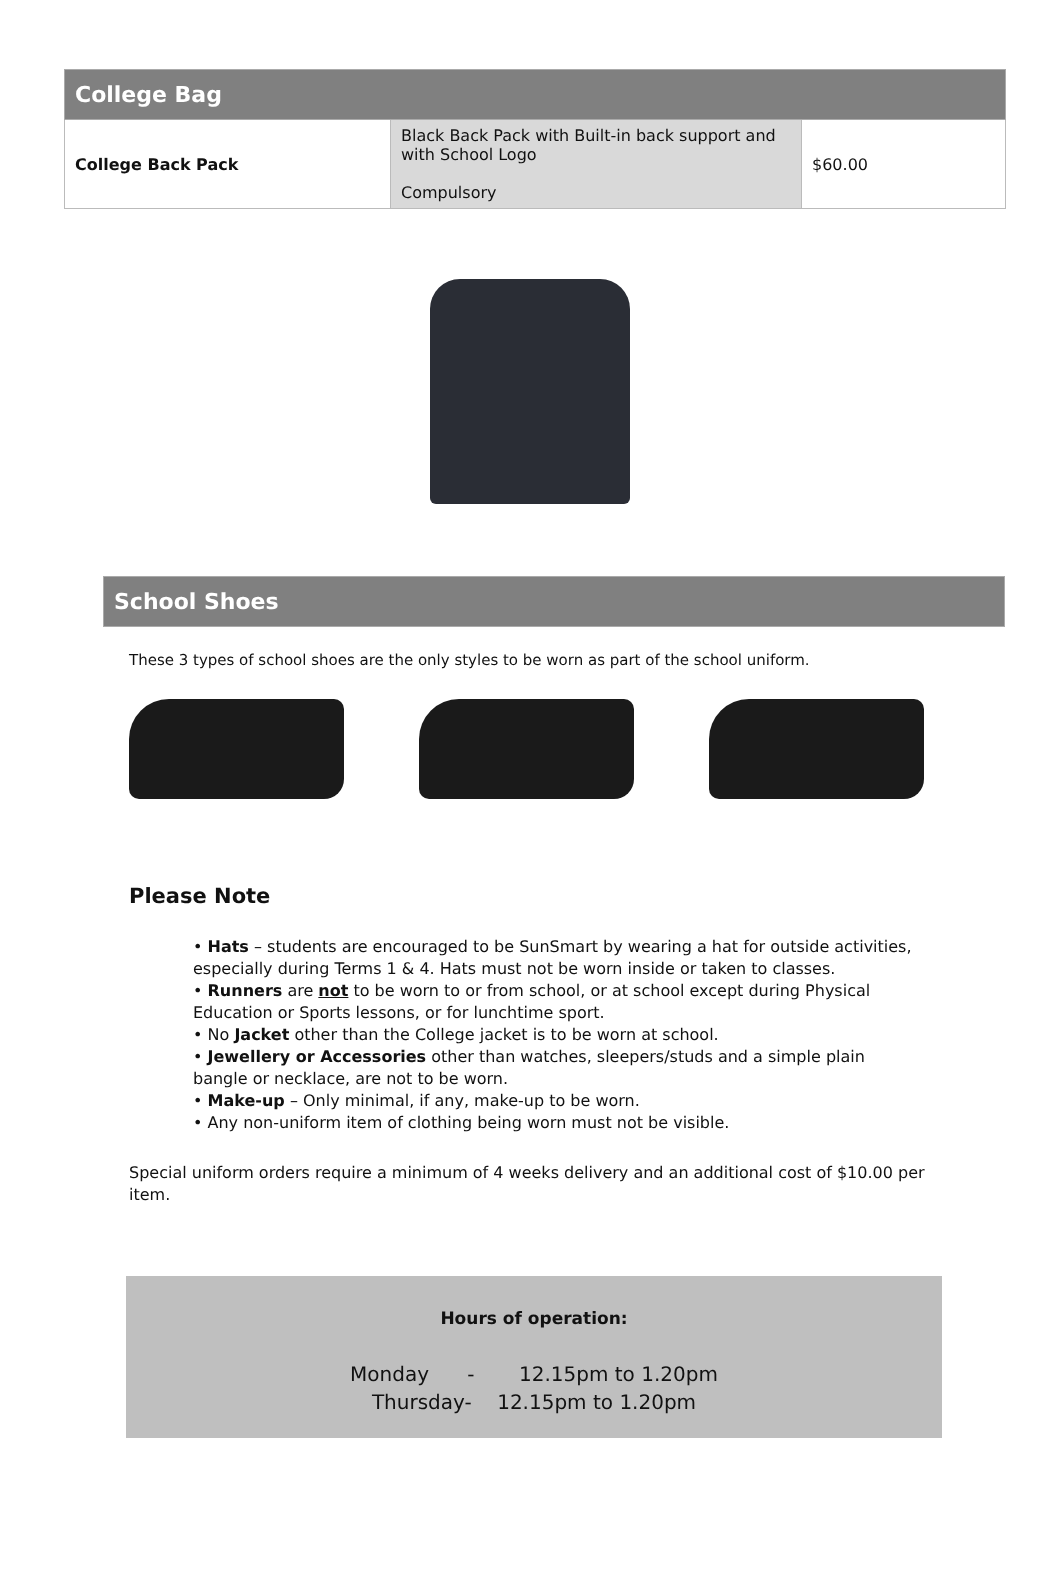| College Bag | | |
| --- | --- | --- |
| College Back Pack | Black Back Pack with Built-in back support and with School Logo Compulsory | $60.00 |
School Shoes
These 3 types of school shoes are the only styles to be worn as part of the school uniform.
Please Note
• Hats – students are encouraged to be SunSmart by wearing a hat for outside activities, especially during Terms 1 & 4. Hats must not be worn inside or taken to classes.
• Runners are not to be worn to or from school, or at school except during Physical Education or Sports lessons, or for lunchtime sport.
• No Jacket other than the College jacket is to be worn at school.
• Jewellery or Accessories other than watches, sleepers/studs and a simple plain bangle or necklace, are not to be worn.
• Make-up – Only minimal, if any, make-up to be worn.
• Any non-uniform item of clothing being worn must not be visible.
Special uniform orders require a minimum of 4 weeks delivery and an additional cost of $10.00 per item.
Hours of operation:
Monday - 12.15pm to 1.20pm
Thursday- 12.15pm to 1.20pm